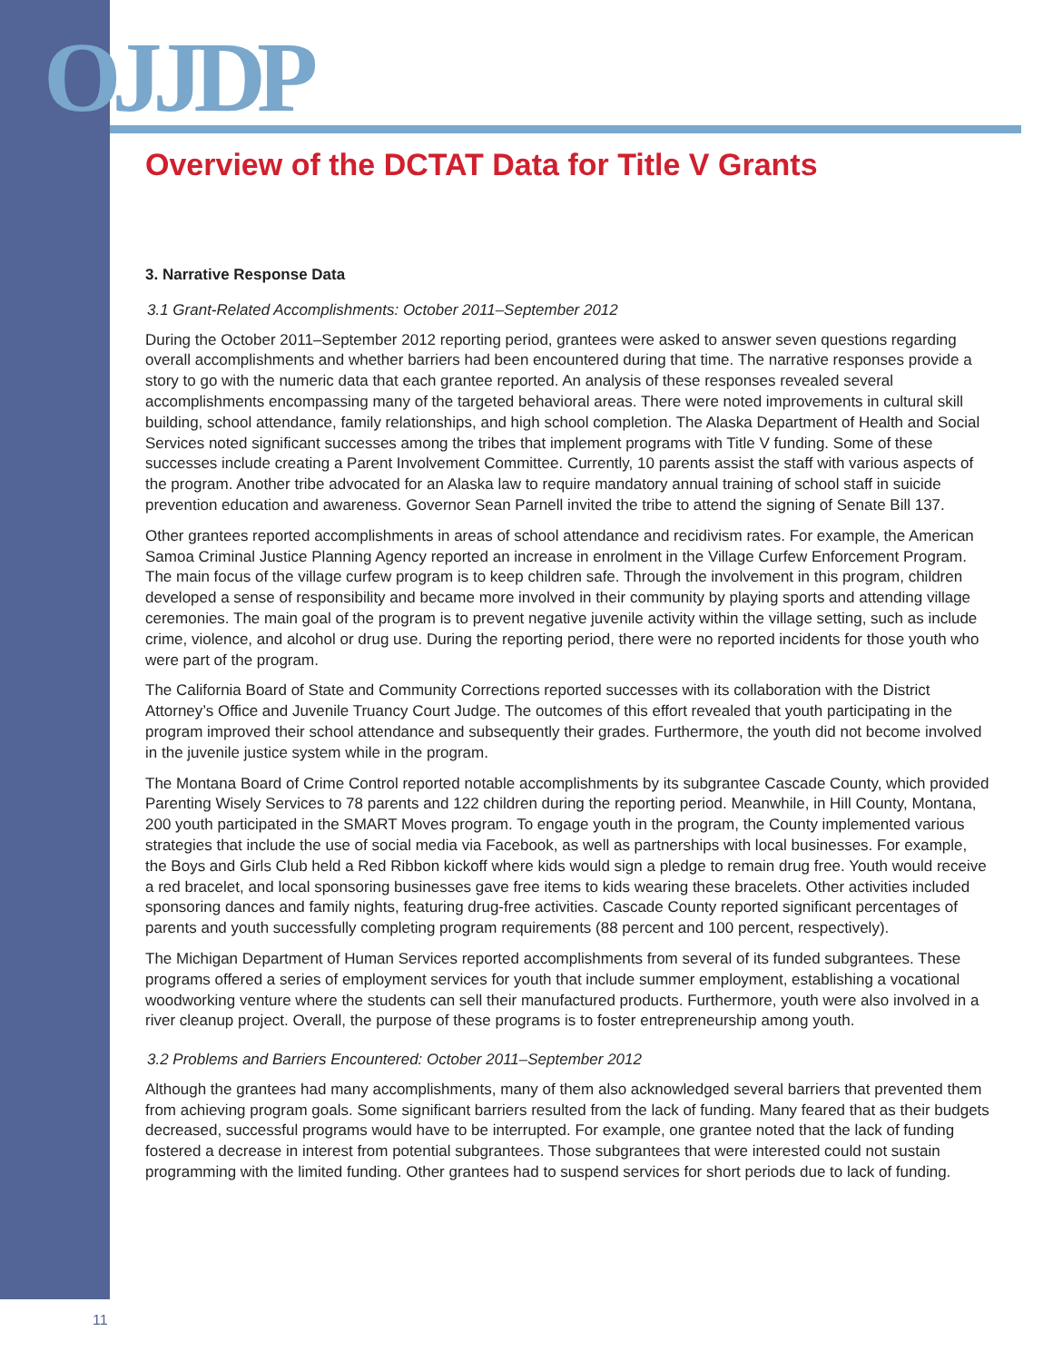OJJDP
Overview of the DCTAT Data for Title V Grants
3. Narrative Response Data
3.1 Grant-Related Accomplishments: October 2011–September 2012
During the October 2011–September 2012 reporting period, grantees were asked to answer seven questions regarding overall accomplishments and whether barriers had been encountered during that time. The narrative responses provide a story to go with the numeric data that each grantee reported. An analysis of these responses revealed several accomplishments encompassing many of the targeted behavioral areas. There were noted improvements in cultural skill building, school attendance, family relationships, and high school completion. The Alaska Department of Health and Social Services noted significant successes among the tribes that implement programs with Title V funding. Some of these successes include creating a Parent Involvement Committee. Currently, 10 parents assist the staff with various aspects of the program. Another tribe advocated for an Alaska law to require mandatory annual training of school staff in suicide prevention education and awareness. Governor Sean Parnell invited the tribe to attend the signing of Senate Bill 137.
Other grantees reported accomplishments in areas of school attendance and recidivism rates. For example, the American Samoa Criminal Justice Planning Agency reported an increase in enrolment in the Village Curfew Enforcement Program. The main focus of the village curfew program is to keep children safe. Through the involvement in this program, children developed a sense of responsibility and became more involved in their community by playing sports and attending village ceremonies. The main goal of the program is to prevent negative juvenile activity within the village setting, such as include crime, violence, and alcohol or drug use. During the reporting period, there were no reported incidents for those youth who were part of the program.
The California Board of State and Community Corrections reported successes with its collaboration with the District Attorney’s Office and Juvenile Truancy Court Judge. The outcomes of this effort revealed that youth participating in the program improved their school attendance and subsequently their grades. Furthermore, the youth did not become involved in the juvenile justice system while in the program.
The Montana Board of Crime Control reported notable accomplishments by its subgrantee Cascade County, which provided Parenting Wisely Services to 78 parents and 122 children during the reporting period. Meanwhile, in Hill County, Montana, 200 youth participated in the SMART Moves program. To engage youth in the program, the County implemented various strategies that include the use of social media via Facebook, as well as partnerships with local businesses. For example, the Boys and Girls Club held a Red Ribbon kickoff where kids would sign a pledge to remain drug free. Youth would receive a red bracelet, and local sponsoring businesses gave free items to kids wearing these bracelets. Other activities included sponsoring dances and family nights, featuring drug-free activities. Cascade County reported significant percentages of parents and youth successfully completing program requirements (88 percent and 100 percent, respectively).
The Michigan Department of Human Services reported accomplishments from several of its funded subgrantees. These programs offered a series of employment services for youth that include summer employment, establishing a vocational woodworking venture where the students can sell their manufactured products. Furthermore, youth were also involved in a river cleanup project. Overall, the purpose of these programs is to foster entrepreneurship among youth.
3.2 Problems and Barriers Encountered: October 2011–September 2012
Although the grantees had many accomplishments, many of them also acknowledged several barriers that prevented them from achieving program goals. Some significant barriers resulted from the lack of funding. Many feared that as their budgets decreased, successful programs would have to be interrupted. For example, one grantee noted that the lack of funding fostered a decrease in interest from potential subgrantees. Those subgrantees that were interested could not sustain programming with the limited funding. Other grantees had to suspend services for short periods due to lack of funding.
11